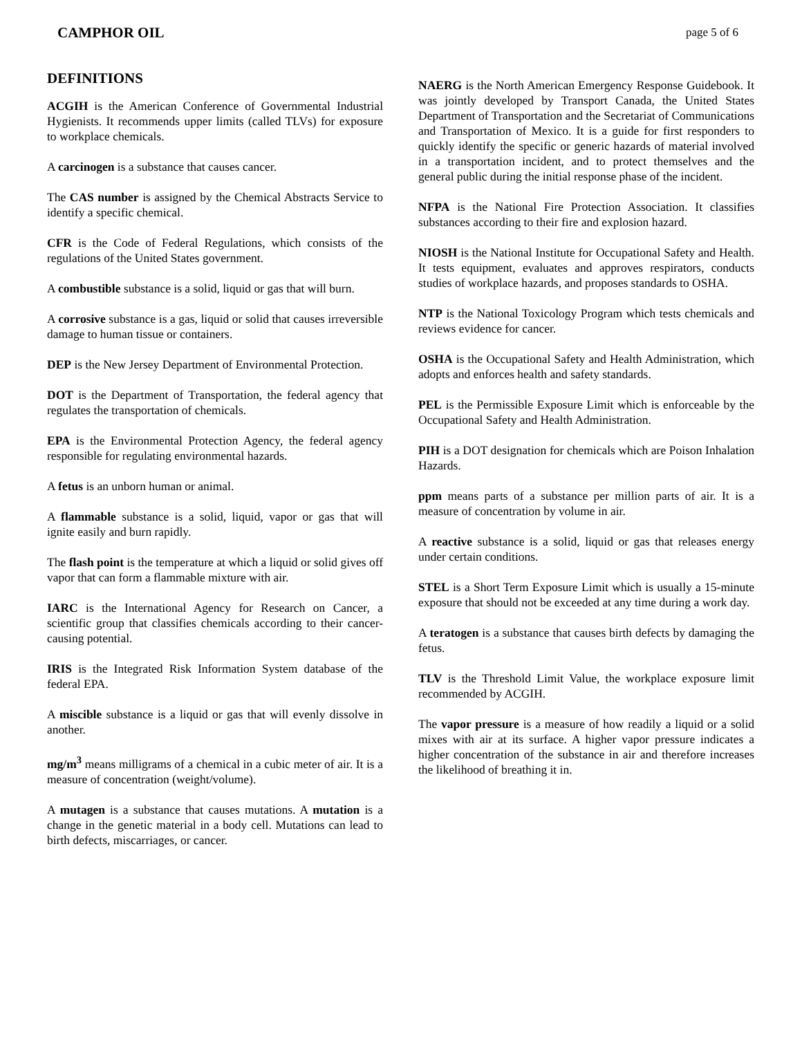CAMPHOR OIL page 5 of 6
DEFINITIONS
ACGIH is the American Conference of Governmental Industrial Hygienists. It recommends upper limits (called TLVs) for exposure to workplace chemicals.
A carcinogen is a substance that causes cancer.
The CAS number is assigned by the Chemical Abstracts Service to identify a specific chemical.
CFR is the Code of Federal Regulations, which consists of the regulations of the United States government.
A combustible substance is a solid, liquid or gas that will burn.
A corrosive substance is a gas, liquid or solid that causes irreversible damage to human tissue or containers.
DEP is the New Jersey Department of Environmental Protection.
DOT is the Department of Transportation, the federal agency that regulates the transportation of chemicals.
EPA is the Environmental Protection Agency, the federal agency responsible for regulating environmental hazards.
A fetus is an unborn human or animal.
A flammable substance is a solid, liquid, vapor or gas that will ignite easily and burn rapidly.
The flash point is the temperature at which a liquid or solid gives off vapor that can form a flammable mixture with air.
IARC is the International Agency for Research on Cancer, a scientific group that classifies chemicals according to their cancer-causing potential.
IRIS is the Integrated Risk Information System database of the federal EPA.
A miscible substance is a liquid or gas that will evenly dissolve in another.
mg/m<sup>3</sup> means milligrams of a chemical in a cubic meter of air. It is a measure of concentration (weight/volume).
A mutagen is a substance that causes mutations. A mutation is a change in the genetic material in a body cell. Mutations can lead to birth defects, miscarriages, or cancer.
NAERG is the North American Emergency Response Guidebook. It was jointly developed by Transport Canada, the United States Department of Transportation and the Secretariat of Communications and Transportation of Mexico. It is a guide for first responders to quickly identify the specific or generic hazards of material involved in a transportation incident, and to protect themselves and the general public during the initial response phase of the incident.
NFPA is the National Fire Protection Association. It classifies substances according to their fire and explosion hazard.
NIOSH is the National Institute for Occupational Safety and Health. It tests equipment, evaluates and approves respirators, conducts studies of workplace hazards, and proposes standards to OSHA.
NTP is the National Toxicology Program which tests chemicals and reviews evidence for cancer.
OSHA is the Occupational Safety and Health Administration, which adopts and enforces health and safety standards.
PEL is the Permissible Exposure Limit which is enforceable by the Occupational Safety and Health Administration.
PIH is a DOT designation for chemicals which are Poison Inhalation Hazards.
ppm means parts of a substance per million parts of air. It is a measure of concentration by volume in air.
A reactive substance is a solid, liquid or gas that releases energy under certain conditions.
STEL is a Short Term Exposure Limit which is usually a 15-minute exposure that should not be exceeded at any time during a work day.
A teratogen is a substance that causes birth defects by damaging the fetus.
TLV is the Threshold Limit Value, the workplace exposure limit recommended by ACGIH.
The vapor pressure is a measure of how readily a liquid or a solid mixes with air at its surface. A higher vapor pressure indicates a higher concentration of the substance in air and therefore increases the likelihood of breathing it in.